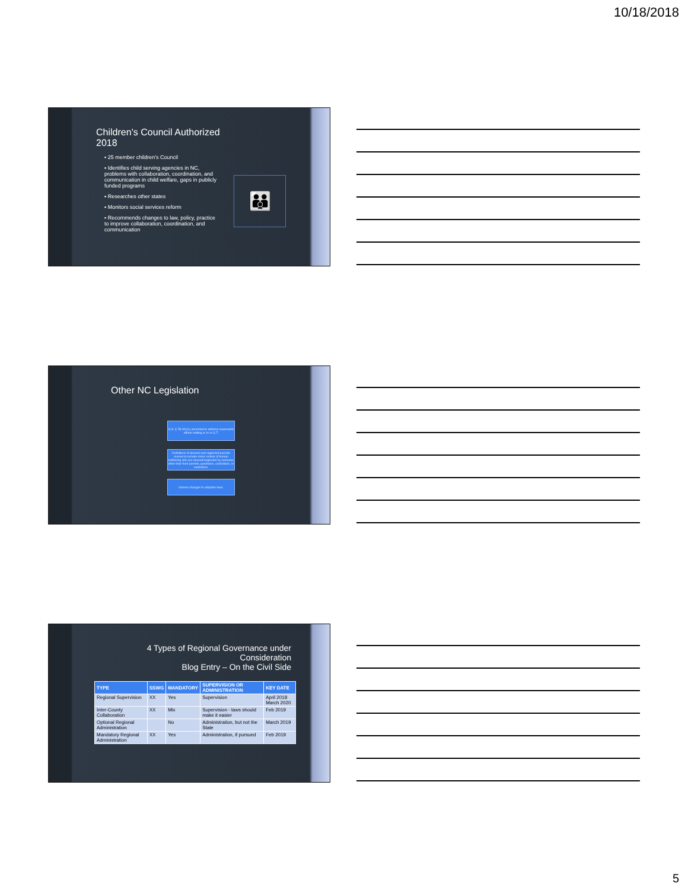10/18/2018
Children’s Council Authorized
2018
▪ 25 member children’s Council
▪ Identifies child serving agencies in NC, problems with collaboration, coordination, and communication in child welfare, gaps in publicly funded programs
▪ Researches other states
▪ Monitors social services reform
▪ Recommends changes to law, policy, practice to improve collaboration, coordination, and communication
👪
Other NC Legislation
G.S. § 7B-901(c) amended to address reasonable efforts holding in In re G.T.
Definitions of abused and neglected juvenile revised to include minor victims of human trafficking who are abused/neglected by someone other than their parents, guardians, custodians, or caretakers.
Various changes to adoption laws.
4 Types of Regional Governance under Consideration
Blog Entry – On the Civil Side
| TYPE | SSWG | MANDATORY | SUPERVISION OR ADMINISTRATION | KEY DATE |
| --- | --- | --- | --- | --- |
| Regional Supervision | XX | Yes | Supervision | April 2018 March 2020 |
| Inter-County Collaboration | XX | Mix | Supervision - laws should make it easier | Feb 2019 |
| Optional Regional Administration | | No | Administration, but not the State | March 2019 |
| Mandatory Regional Administration | XX | Yes | Administration, if pursued | Feb 2019 |
5